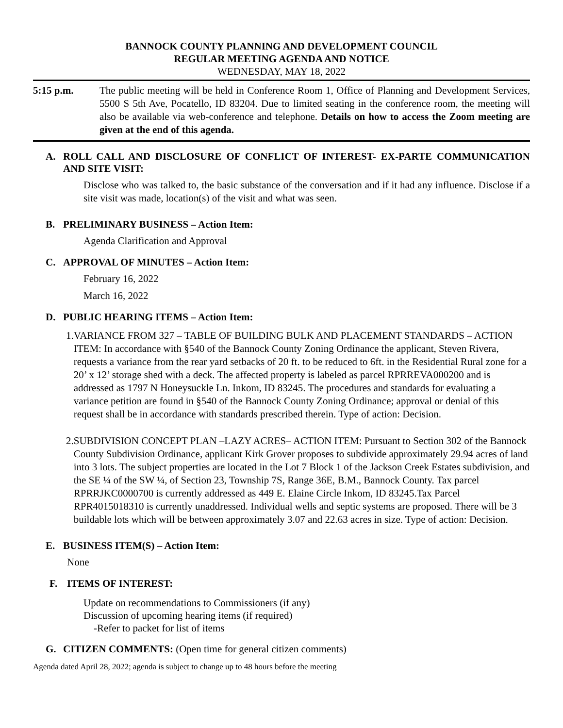BANNOCK COUNTY PLANNING AND DEVELOPMENT COUNCIL
REGULAR MEETING AGENDA AND NOTICE
WEDNESDAY, MAY 18, 2022
5:15 p.m. The public meeting will be held in Conference Room 1, Office of Planning and Development Services, 5500 S 5th Ave, Pocatello, ID 83204. Due to limited seating in the conference room, the meeting will also be available via web-conference and telephone. Details on how to access the Zoom meeting are given at the end of this agenda.
A. ROLL CALL AND DISCLOSURE OF CONFLICT OF INTEREST- EX-PARTE COMMUNICATION AND SITE VISIT:
Disclose who was talked to, the basic substance of the conversation and if it had any influence. Disclose if a site visit was made, location(s) of the visit and what was seen.
B. PRELIMINARY BUSINESS – Action Item:
Agenda Clarification and Approval
C. APPROVAL OF MINUTES – Action Item:
February 16, 2022
March 16, 2022
D. PUBLIC HEARING ITEMS – Action Item:
1. VARIANCE FROM 327 – TABLE OF BUILDING BULK AND PLACEMENT STANDARDS – ACTION ITEM: In accordance with §540 of the Bannock County Zoning Ordinance the applicant, Steven Rivera, requests a variance from the rear yard setbacks of 20 ft. to be reduced to 6ft. in the Residential Rural zone for a 20’ x 12’ storage shed with a deck. The affected property is labeled as parcel RPRREVA000200 and is addressed as 1797 N Honeysuckle Ln. Inkom, ID 83245. The procedures and standards for evaluating a variance petition are found in §540 of the Bannock County Zoning Ordinance; approval or denial of this request shall be in accordance with standards prescribed therein. Type of action: Decision.
2. SUBDIVISION CONCEPT PLAN –LAZY ACRES– ACTION ITEM: Pursuant to Section 302 of the Bannock County Subdivision Ordinance, applicant Kirk Grover proposes to subdivide approximately 29.94 acres of land into 3 lots. The subject properties are located in the Lot 7 Block 1 of the Jackson Creek Estates subdivision, and the SE ¼ of the SW ¼, of Section 23, Township 7S, Range 36E, B.M., Bannock County. Tax parcel RPRRJKC0000700 is currently addressed as 449 E. Elaine Circle Inkom, ID 83245.Tax Parcel RPR4015018310 is currently unaddressed. Individual wells and septic systems are proposed. There will be 3 buildable lots which will be between approximately 3.07 and 22.63 acres in size. Type of action: Decision.
E. BUSINESS ITEM(S) – Action Item:
None
F. ITEMS OF INTEREST:
Update on recommendations to Commissioners (if any)
Discussion of upcoming hearing items (if required)
-Refer to packet for list of items
G. CITIZEN COMMENTS: (Open time for general citizen comments)
Agenda dated April 28, 2022; agenda is subject to change up to 48 hours before the meeting